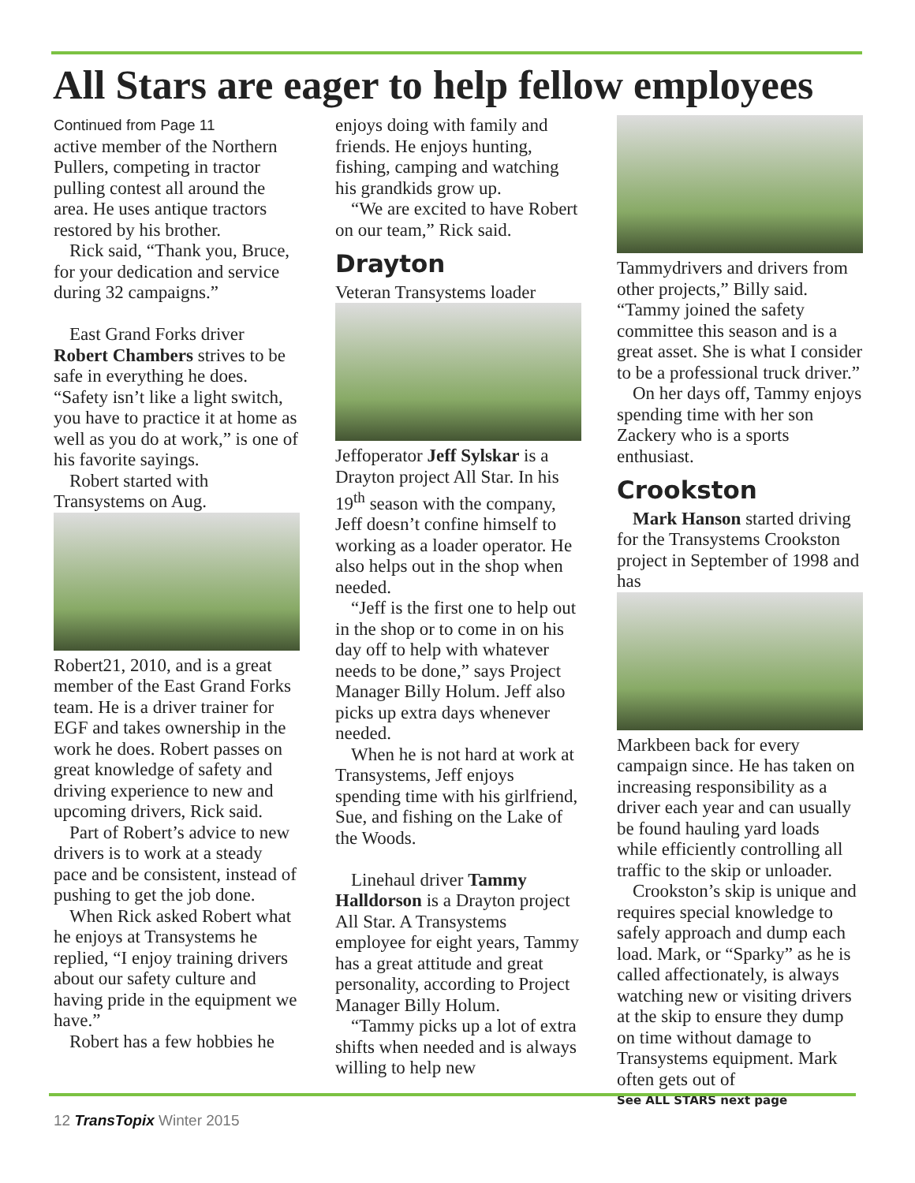All Stars are eager to help fellow employees
Continued from Page 11
active member of the Northern Pullers, competing in tractor pulling contest all around the area. He uses antique tractors restored by his brother.
Rick said, “Thank you, Bruce, for your dedication and service during 32 campaigns.”
East Grand Forks driver Robert Chambers strives to be safe in everything he does. “Safety isn’t like a light switch, you have to practice it at home as well as you do at work,” is one of his favorite sayings.
Robert started with Transystems on Aug.
Robert 21, 2010, and is a great member of the East Grand Forks team. He is a driver trainer for EGF and takes ownership in the work he does. Robert passes on great knowledge of safety and driving experience to new and upcoming drivers, Rick said.
Part of Robert’s advice to new drivers is to work at a steady pace and be consistent, instead of pushing to get the job done.
When Rick asked Robert what he enjoys at Transystems he replied, “I enjoy training drivers about our safety culture and having pride in the equipment we have.”
Robert has a few hobbies he
enjoys doing with family and friends. He enjoys hunting, fishing, camping and watching his grandkids grow up.
“We are excited to have Robert on our team,” Rick said.
Drayton
Veteran Transystems loader
Jeff operator Jeff Sylskar is a Drayton project All Star. In his 19<sup>th</sup> season with the company, Jeff doesn’t confine himself to working as a loader operator. He also helps out in the shop when needed.
“Jeff is the first one to help out in the shop or to come in on his day off to help with whatever needs to be done,” says Project Manager Billy Holum. Jeff also picks up extra days whenever needed.
When he is not hard at work at Transystems, Jeff enjoys spending time with his girlfriend, Sue, and fishing on the Lake of the Woods.
Linehaul driver Tammy Halldorson is a Drayton project All Star. A Transystems employee for eight years, Tammy has a great attitude and great personality, according to Project Manager Billy Holum.
“Tammy picks up a lot of extra shifts when needed and is always willing to help new
Tammy drivers and drivers from other projects,” Billy said. “Tammy joined the safety committee this season and is a great asset. She is what I consider to be a professional truck driver.”
On her days off, Tammy enjoys spending time with her son Zackery who is a sports enthusiast.
Crookston
Mark Hanson started driving for the Transystems Crookston project in September of 1998 and has
Mark been back for every campaign since. He has taken on increasing responsibility as a driver each year and can usually be found hauling yard loads while efficiently controlling all traffic to the skip or unloader.
Crookston’s skip is unique and requires special knowledge to safely approach and dump each load. Mark, or “Sparky” as he is called affectionately, is always watching new or visiting drivers at the skip to ensure they dump on time without damage to Transystems equipment. Mark often gets out of
See ALL STARS next page
12 TransTopix Winter 2015